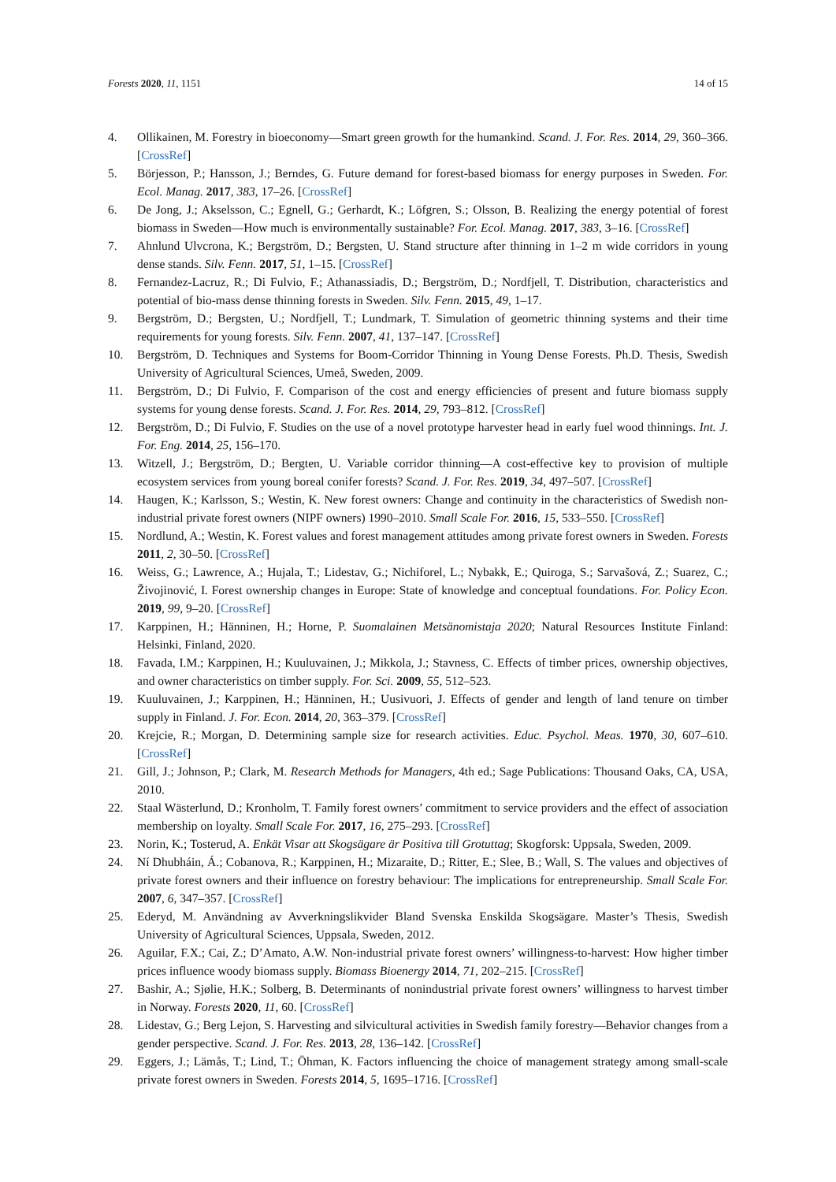Forests 2020, 11, 1151 14 of 15
4. Ollikainen, M. Forestry in bioeconomy—Smart green growth for the humankind. Scand. J. For. Res. 2014, 29, 360–366. [CrossRef]
5. Börjesson, P.; Hansson, J.; Berndes, G. Future demand for forest-based biomass for energy purposes in Sweden. For. Ecol. Manag. 2017, 383, 17–26. [CrossRef]
6. De Jong, J.; Akselsson, C.; Egnell, G.; Gerhardt, K.; Löfgren, S.; Olsson, B. Realizing the energy potential of forest biomass in Sweden—How much is environmentally sustainable? For. Ecol. Manag. 2017, 383, 3–16. [CrossRef]
7. Ahnlund Ulvcrona, K.; Bergström, D.; Bergsten, U. Stand structure after thinning in 1–2 m wide corridors in young dense stands. Silv. Fenn. 2017, 51, 1–15. [CrossRef]
8. Fernandez-Lacruz, R.; Di Fulvio, F.; Athanassiadis, D.; Bergström, D.; Nordfjell, T. Distribution, characteristics and potential of bio-mass dense thinning forests in Sweden. Silv. Fenn. 2015, 49, 1–17.
9. Bergström, D.; Bergsten, U.; Nordfjell, T.; Lundmark, T. Simulation of geometric thinning systems and their time requirements for young forests. Silv. Fenn. 2007, 41, 137–147. [CrossRef]
10. Bergström, D. Techniques and Systems for Boom-Corridor Thinning in Young Dense Forests. Ph.D. Thesis, Swedish University of Agricultural Sciences, Umeå, Sweden, 2009.
11. Bergström, D.; Di Fulvio, F. Comparison of the cost and energy efficiencies of present and future biomass supply systems for young dense forests. Scand. J. For. Res. 2014, 29, 793–812. [CrossRef]
12. Bergström, D.; Di Fulvio, F. Studies on the use of a novel prototype harvester head in early fuel wood thinnings. Int. J. For. Eng. 2014, 25, 156–170.
13. Witzell, J.; Bergström, D.; Bergten, U. Variable corridor thinning—A cost-effective key to provision of multiple ecosystem services from young boreal conifer forests? Scand. J. For. Res. 2019, 34, 497–507. [CrossRef]
14. Haugen, K.; Karlsson, S.; Westin, K. New forest owners: Change and continuity in the characteristics of Swedish non-industrial private forest owners (NIPF owners) 1990–2010. Small Scale For. 2016, 15, 533–550. [CrossRef]
15. Nordlund, A.; Westin, K. Forest values and forest management attitudes among private forest owners in Sweden. Forests 2011, 2, 30–50. [CrossRef]
16. Weiss, G.; Lawrence, A.; Hujala, T.; Lidestav, G.; Nichiforel, L.; Nybakk, E.; Quiroga, S.; Sarvašová, Z.; Suarez, C.; Živojinović, I. Forest ownership changes in Europe: State of knowledge and conceptual foundations. For. Policy Econ. 2019, 99, 9–20. [CrossRef]
17. Karppinen, H.; Hänninen, H.; Horne, P. Suomalainen Metsänomistaja 2020; Natural Resources Institute Finland: Helsinki, Finland, 2020.
18. Favada, I.M.; Karppinen, H.; Kuuluvainen, J.; Mikkola, J.; Stavness, C. Effects of timber prices, ownership objectives, and owner characteristics on timber supply. For. Sci. 2009, 55, 512–523.
19. Kuuluvainen, J.; Karppinen, H.; Hänninen, H.; Uusivuori, J. Effects of gender and length of land tenure on timber supply in Finland. J. For. Econ. 2014, 20, 363–379. [CrossRef]
20. Krejcie, R.; Morgan, D. Determining sample size for research activities. Educ. Psychol. Meas. 1970, 30, 607–610. [CrossRef]
21. Gill, J.; Johnson, P.; Clark, M. Research Methods for Managers, 4th ed.; Sage Publications: Thousand Oaks, CA, USA, 2010.
22. Staal Wästerlund, D.; Kronholm, T. Family forest owners’ commitment to service providers and the effect of association membership on loyalty. Small Scale For. 2017, 16, 275–293. [CrossRef]
23. Norin, K.; Tosterud, A. Enkät Visar att Skogsägare är Positiva till Grotuttag; Skogforsk: Uppsala, Sweden, 2009.
24. Ní Dhubháin, Á.; Cobanova, R.; Karppinen, H.; Mizaraite, D.; Ritter, E.; Slee, B.; Wall, S. The values and objectives of private forest owners and their influence on forestry behaviour: The implications for entrepreneurship. Small Scale For. 2007, 6, 347–357. [CrossRef]
25. Ederyd, M. Användning av Avverkningslikvider Bland Svenska Enskilda Skogsägare. Master’s Thesis, Swedish University of Agricultural Sciences, Uppsala, Sweden, 2012.
26. Aguilar, F.X.; Cai, Z.; D’Amato, A.W. Non-industrial private forest owners’ willingness-to-harvest: How higher timber prices influence woody biomass supply. Biomass Bioenergy 2014, 71, 202–215. [CrossRef]
27. Bashir, A.; Sjølie, H.K.; Solberg, B. Determinants of nonindustrial private forest owners’ willingness to harvest timber in Norway. Forests 2020, 11, 60. [CrossRef]
28. Lidestav, G.; Berg Lejon, S. Harvesting and silvicultural activities in Swedish family forestry—Behavior changes from a gender perspective. Scand. J. For. Res. 2013, 28, 136–142. [CrossRef]
29. Eggers, J.; Lämås, T.; Lind, T.; Öhman, K. Factors influencing the choice of management strategy among small-scale private forest owners in Sweden. Forests 2014, 5, 1695–1716. [CrossRef]